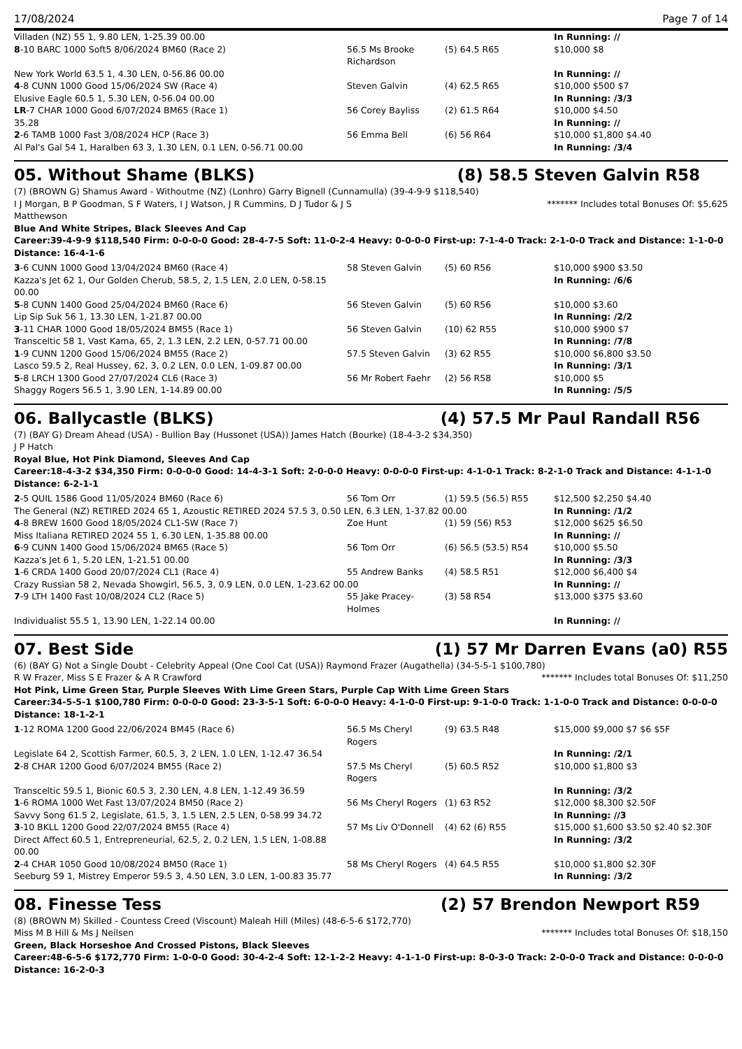17/08/2024 Page 7 of 14
| Villaden (NZ) 55 1, 9.80 LEN, 1-25.39 00.00 | | | In Running: // |
| 8 -10 BARC 1000 Soft5 8/06/2024 BM60 (Race 2) | 56.5 Ms Brooke Richardson | (5) 64.5 R65 | $10,000 $8 |
| New York World 63.5 1, 4.30 LEN, 0-56.86 00.00 | | | In Running: // |
| 4 -8 CUNN 1000 Good 15/06/2024 SW (Race 4) | Steven Galvin | (4) 62.5 R65 | $10,000 $500 $7 |
| Elusive Eagle 60.5 1, 5.30 LEN, 0-56.04 00.00 | | | In Running: /3/3 |
| LR -7 CHAR 1000 Good 6/07/2024 BM65 (Race 1) | 56 Corey Bayliss | (2) 61.5 R64 | $10,000 $4.50 |
| 35.28 | | | In Running: // |
| 2 -6 TAMB 1000 Fast 3/08/2024 HCP (Race 3) | 56 Emma Bell | (6) 56 R64 | $10,000 $1,800 $4.40 |
| Al Pal's Gal 54 1, Haralben 63 3, 1.30 LEN, 0.1 LEN, 0-56.71 00.00 | | | In Running: /3/4 |
05. Without Shame (BLKS) (8) 58.5 Steven Galvin R58
(7) (BROWN G) Shamus Award - Withoutme (NZ) (Lonhro) Garry Bignell (Cunnamulla) (39-4-9-9 $118,540)
I J Morgan, B P Goodman, S F Waters, I J Watson, J R Cummins, D J Tudor & J S Matthewson ******* Includes total Bonuses Of: $5,625
Blue And White Stripes, Black Sleeves And Cap
Career:39-4-9-9 $118,540 Firm: 0-0-0-0 Good: 28-4-7-5 Soft: 11-0-2-4 Heavy: 0-0-0-0 First-up: 7-1-4-0 Track: 2-1-0-0 Track and Distance: 1-1-0-0 Distance: 16-4-1-6
| 3 -6 CUNN 1000 Good 13/04/2024 BM60 (Race 4) | 58 Steven Galvin | (5) 60 R56 | $10,000 $900 $3.50 |
| Kazza's Jet 62 1, Our Golden Cherub, 58.5, 2, 1.5 LEN, 2.0 LEN, 0-58.15 00.00 | | | In Running: /6/6 |
| 5 -8 CUNN 1400 Good 25/04/2024 BM60 (Race 6) | 56 Steven Galvin | (5) 60 R56 | $10,000 $3.60 |
| Lip Sip Suk 56 1, 13.30 LEN, 1-21.87 00.00 | | | In Running: /2/2 |
| 3 -11 CHAR 1000 Good 18/05/2024 BM55 (Race 1) | 56 Steven Galvin | (10) 62 R55 | $10,000 $900 $7 |
| Transceltic 58 1, Vast Kama, 65, 2, 1.3 LEN, 2.2 LEN, 0-57.71 00.00 | | | In Running: /7/8 |
| 1 -9 CUNN 1200 Good 15/06/2024 BM55 (Race 2) | 57.5 Steven Galvin | (3) 62 R55 | $10,000 $6,800 $3.50 |
| Lasco 59.5 2, Real Hussey, 62, 3, 0.2 LEN, 0.0 LEN, 1-09.87 00.00 | | | In Running: /3/1 |
| 5 -8 LRCH 1300 Good 27/07/2024 CL6 (Race 3) | 56 Mr Robert Faehr | (2) 56 R58 | $10,000 $5 |
| Shaggy Rogers 56.5 1, 3.90 LEN, 1-14.89 00.00 | | | In Running: /5/5 |
06. Ballycastle (BLKS) (4) 57.5 Mr Paul Randall R56
(7) (BAY G) Dream Ahead (USA) - Bullion Bay (Hussonet (USA)) James Hatch (Bourke) (18-4-3-2 $34,350)
J P Hatch
Royal Blue, Hot Pink Diamond, Sleeves And Cap
Career:18-4-3-2 $34,350 Firm: 0-0-0-0 Good: 14-4-3-1 Soft: 2-0-0-0 Heavy: 0-0-0-0 First-up: 4-1-0-1 Track: 8-2-1-0 Track and Distance: 4-1-1-0 Distance: 6-2-1-1
| 2 -5 QUIL 1586 Good 11/05/2024 BM60 (Race 6) | 56 Tom Orr | (1) 59.5 (56.5) R55 | $12,500 $2,250 $4.40 |
| The General (NZ) RETIRED 2024 65 1, Azoustic RETIRED 2024 57.5 3, 0.50 LEN, 6.3 LEN, 1-37.82 00.00 | | | In Running: /1/2 |
| 4 -8 BREW 1600 Good 18/05/2024 CL1-SW (Race 7) | Zoe Hunt | (1) 59 (56) R53 | $12,000 $625 $6.50 |
| Miss Italiana RETIRED 2024 55 1, 6.30 LEN, 1-35.88 00.00 | | | In Running: // |
| 6 -9 CUNN 1400 Good 15/06/2024 BM65 (Race 5) | 56 Tom Orr | (6) 56.5 (53.5) R54 | $10,000 $5.50 |
| Kazza's Jet 6 1, 5.20 LEN, 1-21.51 00.00 | | | In Running: /3/3 |
| 1 -6 CRDA 1400 Good 20/07/2024 CL1 (Race 4) | 55 Andrew Banks | (4) 58.5 R51 | $12,000 $6,400 $4 |
| Crazy Russian 58 2, Nevada Showgirl, 56.5, 3, 0.9 LEN, 0.0 LEN, 1-23.62 00.00 | | | In Running: // |
| 7 -9 LTH 1400 Fast 10/08/2024 CL2 (Race 5) | 55 Jake Pracey-Holmes | (3) 58 R54 | $13,000 $375 $3.60 |
| Individualist 55.5 1, 13.90 LEN, 1-22.14 00.00 | | | In Running: // |
07. Best Side (1) 57 Mr Darren Evans (a0) R55
(6) (BAY G) Not a Single Doubt - Celebrity Appeal (One Cool Cat (USA)) Raymond Frazer (Augathella) (34-5-5-1 $100,780)
R W Frazer, Miss S E Frazer & A R Crawford ******* Includes total Bonuses Of: $11,250
Hot Pink, Lime Green Star, Purple Sleeves With Lime Green Stars, Purple Cap With Lime Green Stars
Career:34-5-5-1 $100,780 Firm: 0-0-0-0 Good: 23-3-5-1 Soft: 6-0-0-0 Heavy: 4-1-0-0 First-up: 9-1-0-0 Track: 1-1-0-0 Track and Distance: 0-0-0-0 Distance: 18-1-2-1
| 1 -12 ROMA 1200 Good 22/06/2024 BM45 (Race 6) | 56.5 Ms Cheryl Rogers | (9) 63.5 R48 | $15,000 $9,000 $7 $6 $5F |
| Legislate 64 2, Scottish Farmer, 60.5, 3, 2 LEN, 1.0 LEN, 1-12.47 36.54 | | | In Running: /2/1 |
| 2 -8 CHAR 1200 Good 6/07/2024 BM55 (Race 2) | 57.5 Ms Cheryl Rogers | (5) 60.5 R52 | $10,000 $1,800 $3 |
| Transceltic 59.5 1, Bionic 60.5 3, 2.30 LEN, 4.8 LEN, 1-12.49 36.59 | | | In Running: /3/2 |
| 1 -6 ROMA 1000 Wet Fast 13/07/2024 BM50 (Race 2) | 56 Ms Cheryl Rogers | (1) 63 R52 | $12,000 $8,300 $2.50F |
| Savvy Song 61.5 2, Legislate, 61.5, 3, 1.5 LEN, 2.5 LEN, 0-58.99 34.72 | | | In Running: //3 |
| 3 -10 BKLL 1200 Good 22/07/2024 BM55 (Race 4) | 57 Ms Liv O'Donnell | (4) 62 (6) R55 | $15,000 $1,600 $3.50 $2.40 $2.30F |
| Direct Affect 60.5 1, Entrepreneurial, 62.5, 2, 0.2 LEN, 1.5 LEN, 1-08.88 00.00 | | | In Running: /3/2 |
| 2 -4 CHAR 1050 Good 10/08/2024 BM50 (Race 1) | 58 Ms Cheryl Rogers | (4) 64.5 R55 | $10,000 $1,800 $2.30F |
| Seeburg 59 1, Mistrey Emperor 59.5 3, 4.50 LEN, 3.0 LEN, 1-00.83 35.77 | | | In Running: /3/2 |
08. Finesse Tess (2) 57 Brendon Newport R59
(8) (BROWN M) Skilled - Countess Creed (Viscount) Maleah Hill (Miles) (48-6-5-6 $172,770)
Miss M B Hill & Ms J Neilsen ******* Includes total Bonuses Of: $18,150
Green, Black Horseshoe And Crossed Pistons, Black Sleeves
Career:48-6-5-6 $172,770 Firm: 1-0-0-0 Good: 30-4-2-4 Soft: 12-1-2-2 Heavy: 4-1-1-0 First-up: 8-0-3-0 Track: 2-0-0-0 Track and Distance: 0-0-0-0 Distance: 16-2-0-3